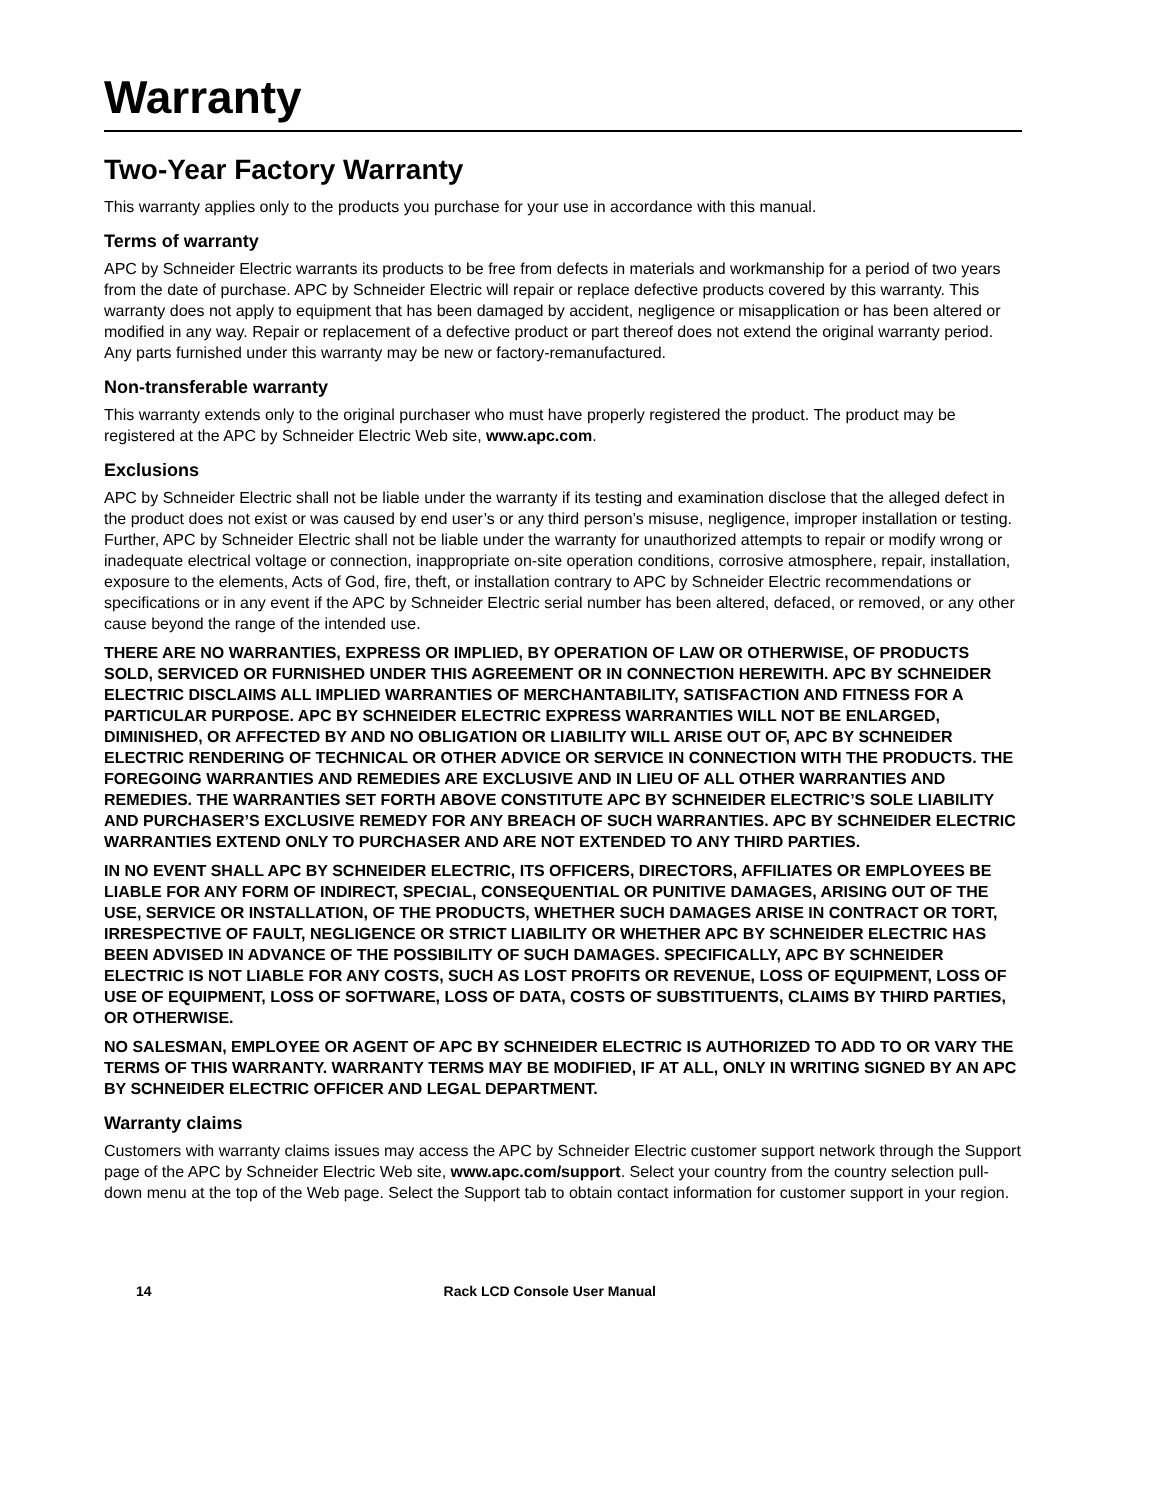Warranty
Two-Year Factory Warranty
This warranty applies only to the products you purchase for your use in accordance with this manual.
Terms of warranty
APC by Schneider Electric warrants its products to be free from defects in materials and workmanship for a period of two years from the date of purchase. APC by Schneider Electric will repair or replace defective products covered by this warranty. This warranty does not apply to equipment that has been damaged by accident, negligence or misapplication or has been altered or modified in any way. Repair or replacement of a defective product or part thereof does not extend the original warranty period. Any parts furnished under this warranty may be new or factory-remanufactured.
Non-transferable warranty
This warranty extends only to the original purchaser who must have properly registered the product. The product may be registered at the APC by Schneider Electric Web site, www.apc.com.
Exclusions
APC by Schneider Electric shall not be liable under the warranty if its testing and examination disclose that the alleged defect in the product does not exist or was caused by end user’s or any third person’s misuse, negligence, improper installation or testing. Further, APC by Schneider Electric shall not be liable under the warranty for unauthorized attempts to repair or modify wrong or inadequate electrical voltage or connection, inappropriate on-site operation conditions, corrosive atmosphere, repair, installation, exposure to the elements, Acts of God, fire, theft, or installation contrary to APC by Schneider Electric recommendations or specifications or in any event if the APC by Schneider Electric serial number has been altered, defaced, or removed, or any other cause beyond the range of the intended use.
THERE ARE NO WARRANTIES, EXPRESS OR IMPLIED, BY OPERATION OF LAW OR OTHERWISE, OF PRODUCTS SOLD, SERVICED OR FURNISHED UNDER THIS AGREEMENT OR IN CONNECTION HEREWITH. APC BY SCHNEIDER ELECTRIC DISCLAIMS ALL IMPLIED WARRANTIES OF MERCHANTABILITY, SATISFACTION AND FITNESS FOR A PARTICULAR PURPOSE. APC BY SCHNEIDER ELECTRIC EXPRESS WARRANTIES WILL NOT BE ENLARGED, DIMINISHED, OR AFFECTED BY AND NO OBLIGATION OR LIABILITY WILL ARISE OUT OF, APC BY SCHNEIDER ELECTRIC RENDERING OF TECHNICAL OR OTHER ADVICE OR SERVICE IN CONNECTION WITH THE PRODUCTS. THE FOREGOING WARRANTIES AND REMEDIES ARE EXCLUSIVE AND IN LIEU OF ALL OTHER WARRANTIES AND REMEDIES. THE WARRANTIES SET FORTH ABOVE CONSTITUTE APC BY SCHNEIDER ELECTRIC’S SOLE LIABILITY AND PURCHASER’S EXCLUSIVE REMEDY FOR ANY BREACH OF SUCH WARRANTIES. APC BY SCHNEIDER ELECTRIC WARRANTIES EXTEND ONLY TO PURCHASER AND ARE NOT EXTENDED TO ANY THIRD PARTIES.
IN NO EVENT SHALL APC BY SCHNEIDER ELECTRIC, ITS OFFICERS, DIRECTORS, AFFILIATES OR EMPLOYEES BE LIABLE FOR ANY FORM OF INDIRECT, SPECIAL, CONSEQUENTIAL OR PUNITIVE DAMAGES, ARISING OUT OF THE USE, SERVICE OR INSTALLATION, OF THE PRODUCTS, WHETHER SUCH DAMAGES ARISE IN CONTRACT OR TORT, IRRESPECTIVE OF FAULT, NEGLIGENCE OR STRICT LIABILITY OR WHETHER APC BY SCHNEIDER ELECTRIC HAS BEEN ADVISED IN ADVANCE OF THE POSSIBILITY OF SUCH DAMAGES. SPECIFICALLY, APC BY SCHNEIDER ELECTRIC IS NOT LIABLE FOR ANY COSTS, SUCH AS LOST PROFITS OR REVENUE, LOSS OF EQUIPMENT, LOSS OF USE OF EQUIPMENT, LOSS OF SOFTWARE, LOSS OF DATA, COSTS OF SUBSTITUENTS, CLAIMS BY THIRD PARTIES, OR OTHERWISE.
NO SALESMAN, EMPLOYEE OR AGENT OF APC BY SCHNEIDER ELECTRIC IS AUTHORIZED TO ADD TO OR VARY THE TERMS OF THIS WARRANTY. WARRANTY TERMS MAY BE MODIFIED, IF AT ALL, ONLY IN WRITING SIGNED BY AN APC BY SCHNEIDER ELECTRIC OFFICER AND LEGAL DEPARTMENT.
Warranty claims
Customers with warranty claims issues may access the APC by Schneider Electric customer support network through the Support page of the APC by Schneider Electric Web site, www.apc.com/support. Select your country from the country selection pull-down menu at the top of the Web page. Select the Support tab to obtain contact information for customer support in your region.
14 Rack LCD Console User Manual